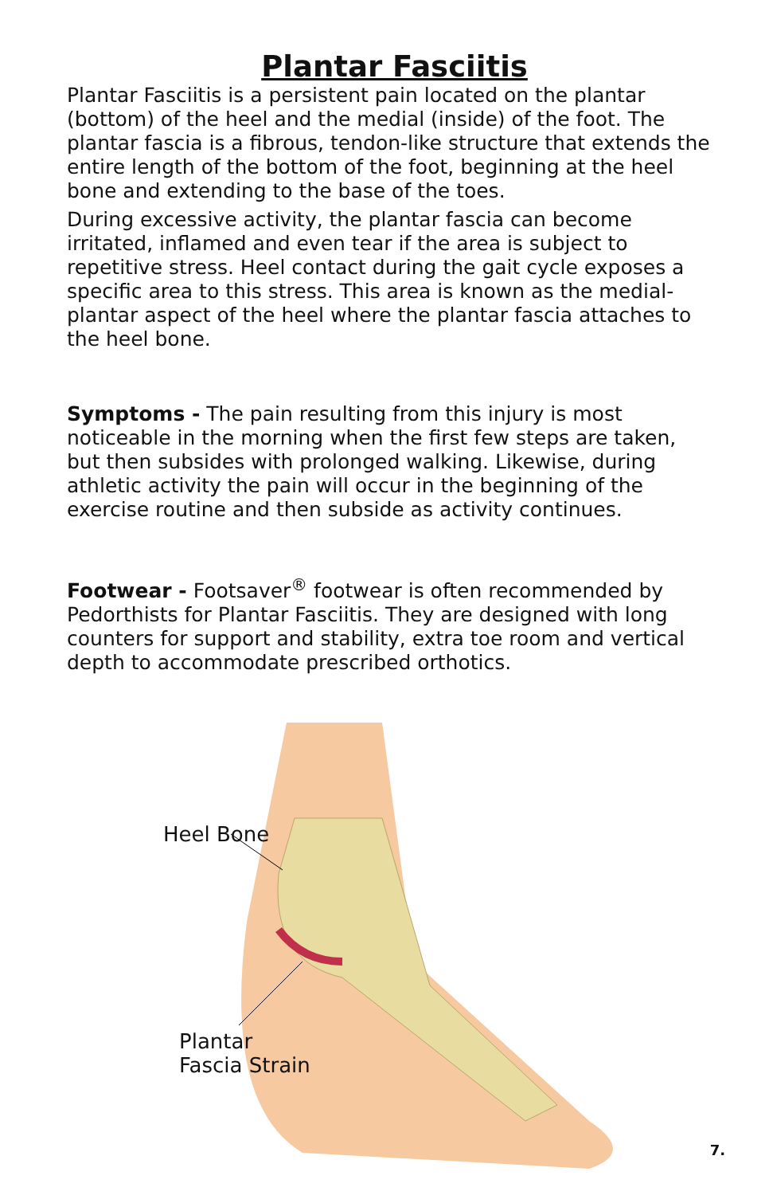Plantar Fasciitis
Plantar Fasciitis is a persistent pain located on the plantar (bottom) of the heel and the medial (inside) of the foot. The plantar fascia is a fibrous, tendon-like structure that extends the entire length of the bottom of the foot, beginning at the heel bone and extending to the base of the toes.
During excessive activity, the plantar fascia can become irritated, inflamed and even tear if the area is subject to repetitive stress. Heel contact during the gait cycle exposes a specific area to this stress. This area is known as the medial-plantar aspect of the heel where the plantar fascia attaches to the heel bone.
Symptoms - The pain resulting from this injury is most noticeable in the morning when the first few steps are taken, but then subsides with prolonged walking. Likewise, during athletic activity the pain will occur in the beginning of the exercise routine and then subside as activity continues.
Footwear - Footsaver<sup>®</sup> footwear is often recommended by Pedorthists for Plantar Fasciitis. They are designed with long counters for support and stability, extra toe room and vertical depth to accommodate prescribed orthotics.
Heel Bone
Plantar
Fascia Strain
7.